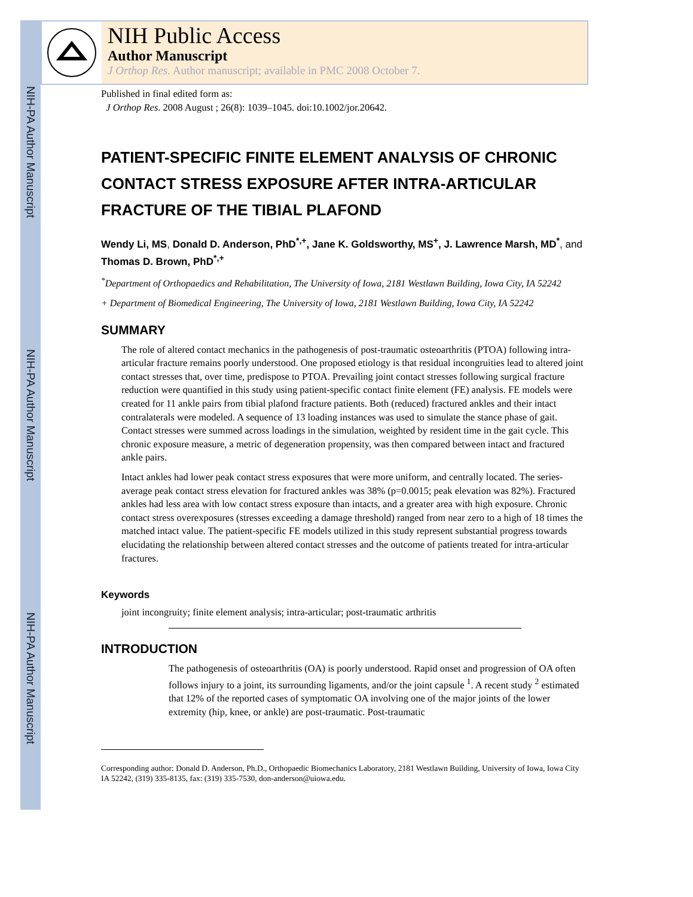NIH-PA Author Manuscript
NIH-PA Author Manuscript
NIH-PA Author Manuscript
NIH Public Access
Author Manuscript
J Orthop Res. Author manuscript; available in PMC 2008 October 7.
Published in final edited form as:
J Orthop Res. 2008 August ; 26(8): 1039–1045. doi:10.1002/jor.20642.
PATIENT-SPECIFIC FINITE ELEMENT ANALYSIS OF CHRONIC CONTACT STRESS EXPOSURE AFTER INTRA-ARTICULAR FRACTURE OF THE TIBIAL PLAFOND
Wendy Li, MS, Donald D. Anderson, PhD<sup>*,+</sup>, Jane K. Goldsworthy, MS<sup>+</sup>, J. Lawrence Marsh, MD<sup>*</sup>, and Thomas D. Brown, PhD<sup>*,+</sup>
<sup>*</sup> Department of Orthopaedics and Rehabilitation, The University of Iowa, 2181 Westlawn Building, Iowa City, IA 52242
+ Department of Biomedical Engineering, The University of Iowa, 2181 Westlawn Building, Iowa City, IA 52242
SUMMARY
The role of altered contact mechanics in the pathogenesis of post-traumatic osteoarthritis (PTOA) following intra-articular fracture remains poorly understood. One proposed etiology is that residual incongruities lead to altered joint contact stresses that, over time, predispose to PTOA. Prevailing joint contact stresses following surgical fracture reduction were quantified in this study using patient-specific contact finite element (FE) analysis. FE models were created for 11 ankle pairs from tibial plafond fracture patients. Both (reduced) fractured ankles and their intact contralaterals were modeled. A sequence of 13 loading instances was used to simulate the stance phase of gait. Contact stresses were summed across loadings in the simulation, weighted by resident time in the gait cycle. This chronic exposure measure, a metric of degeneration propensity, was then compared between intact and fractured ankle pairs.
Intact ankles had lower peak contact stress exposures that were more uniform, and centrally located. The series-average peak contact stress elevation for fractured ankles was 38% (p=0.0015; peak elevation was 82%). Fractured ankles had less area with low contact stress exposure than intacts, and a greater area with high exposure. Chronic contact stress overexposures (stresses exceeding a damage threshold) ranged from near zero to a high of 18 times the matched intact value. The patient-specific FE models utilized in this study represent substantial progress towards elucidating the relationship between altered contact stresses and the outcome of patients treated for intra-articular fractures.
Keywords
joint incongruity; finite element analysis; intra-articular; post-traumatic arthritis
INTRODUCTION
The pathogenesis of osteoarthritis (OA) is poorly understood. Rapid onset and progression of OA often follows injury to a joint, its surrounding ligaments, and/or the joint capsule <sup>1</sup>. A recent study <sup>2</sup> estimated that 12% of the reported cases of symptomatic OA involving one of the major joints of the lower extremity (hip, knee, or ankle) are post-traumatic. Post-traumatic
Corresponding author: Donald D. Anderson, Ph.D., Orthopaedic Biomechanics Laboratory, 2181 Westlawn Building, University of Iowa, Iowa City IA 52242, (319) 335-8135, fax: (319) 335-7530, don-anderson@uiowa.edu.